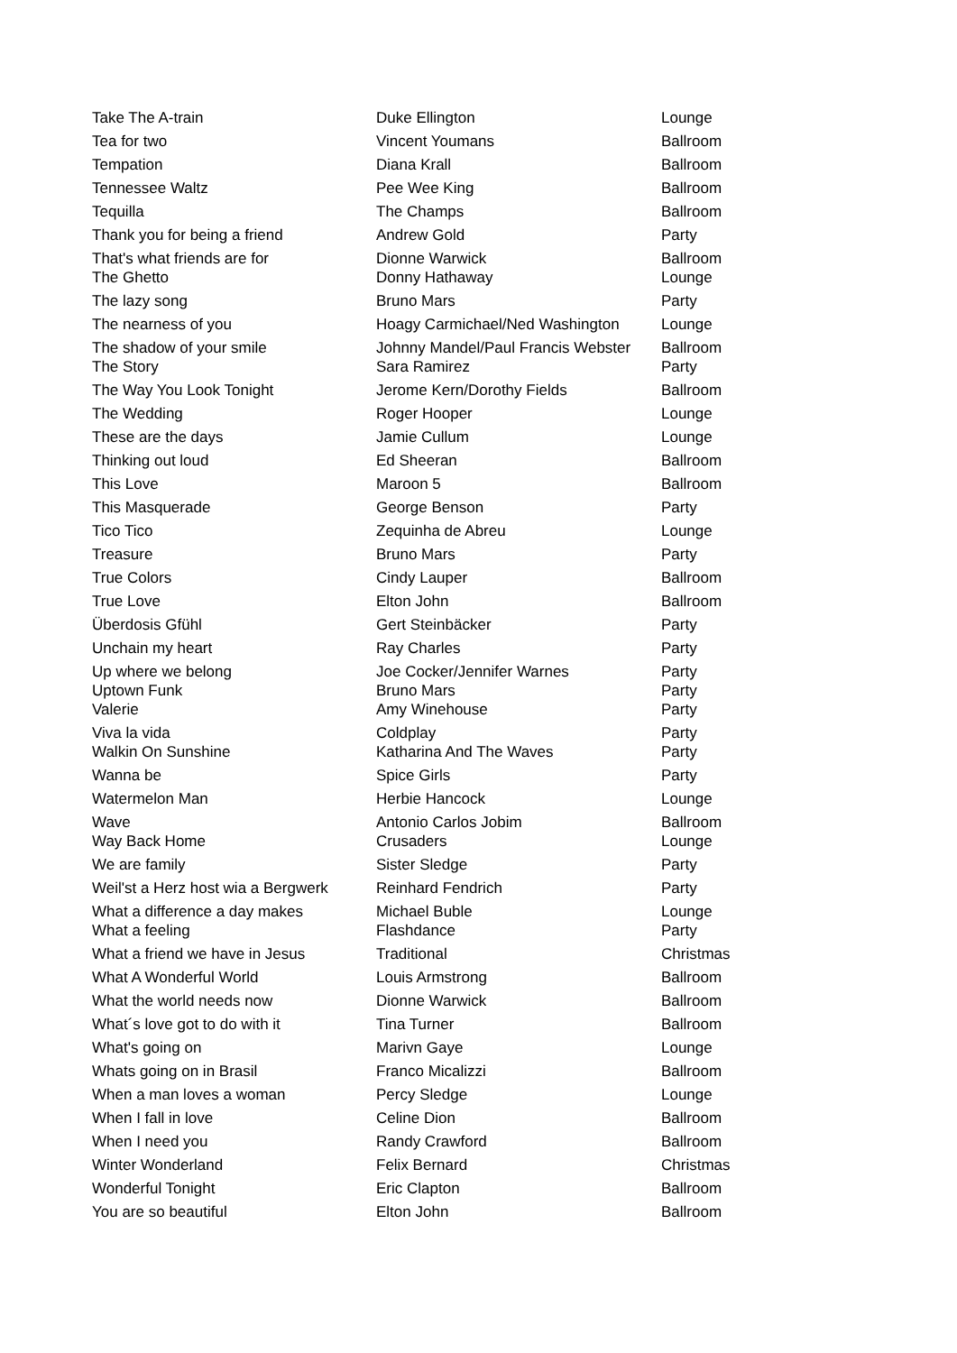| Take The A-train | Duke Ellington | Lounge |
| Tea for two | Vincent Youmans | Ballroom |
| Tempation | Diana Krall | Ballroom |
| Tennessee Waltz | Pee Wee King | Ballroom |
| Tequilla | The Champs | Ballroom |
| Thank you for being a friend | Andrew Gold | Party |
| That's what friends are for | Dionne Warwick | Ballroom |
| The Ghetto | Donny Hathaway | Lounge |
| The lazy song | Bruno Mars | Party |
| The nearness of you | Hoagy Carmichael/Ned Washington | Lounge |
| The shadow of your smile | Johnny Mandel/Paul Francis Webster | Ballroom |
| The Story | Sara Ramirez | Party |
| The Way You Look Tonight | Jerome Kern/Dorothy Fields | Ballroom |
| The Wedding | Roger Hooper | Lounge |
| These are the days | Jamie Cullum | Lounge |
| Thinking out loud | Ed Sheeran | Ballroom |
| This Love | Maroon 5 | Ballroom |
| This Masquerade | George Benson | Party |
| Tico Tico | Zequinha de Abreu | Lounge |
| Treasure | Bruno Mars | Party |
| True Colors | Cindy Lauper | Ballroom |
| True Love | Elton John | Ballroom |
| Überdosis Gfühl | Gert Steinbäcker | Party |
| Unchain my heart | Ray Charles | Party |
| Up where we belong | Joe Cocker/Jennifer Warnes | Party |
| Uptown Funk | Bruno Mars | Party |
| Valerie | Amy Winehouse | Party |
| Viva la vida | Coldplay | Party |
| Walkin On Sunshine | Katharina And The Waves | Party |
| Wanna be | Spice Girls | Party |
| Watermelon Man | Herbie Hancock | Lounge |
| Wave | Antonio Carlos Jobim | Ballroom |
| Way Back Home | Crusaders | Lounge |
| We are family | Sister Sledge | Party |
| Weil'st a Herz host wia a Bergwerk | Reinhard Fendrich | Party |
| What a difference a day makes | Michael Buble | Lounge |
| What a feeling | Flashdance | Party |
| What a friend we have in Jesus | Traditional | Christmas |
| What A Wonderful World | Louis Armstrong | Ballroom |
| What the world needs now | Dionne Warwick | Ballroom |
| What´s love got to do with it | Tina Turner | Ballroom |
| What's going on | Marivn Gaye | Lounge |
| Whats going on in Brasil | Franco Micalizzi | Ballroom |
| When a man loves a woman | Percy Sledge | Lounge |
| When I fall in love | Celine Dion | Ballroom |
| When I need you | Randy Crawford | Ballroom |
| Winter Wonderland | Felix Bernard | Christmas |
| Wonderful Tonight | Eric Clapton | Ballroom |
| You are so beautiful | Elton John | Ballroom |